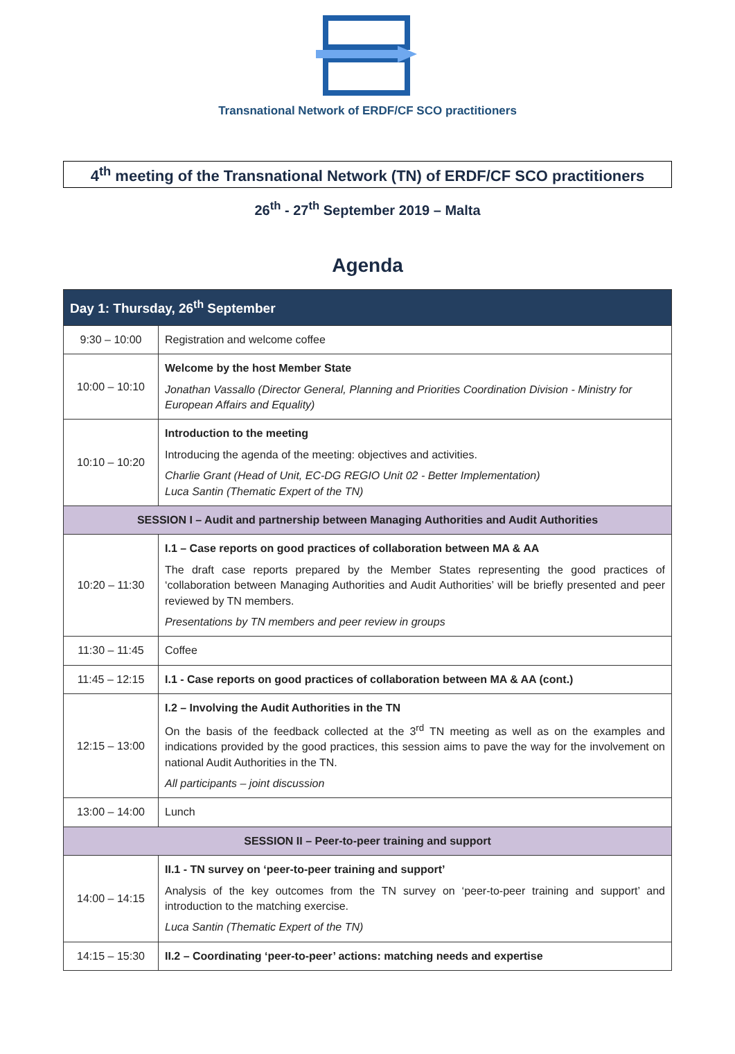Transnational Network of ERDF/CF SCO practitioners
4<sup>th</sup> meeting of the Transnational Network (TN) of ERDF/CF SCO practitioners
26<sup>th</sup> - 27<sup>th</sup> September 2019 – Malta
Agenda
| Day 1: Thursday, 26<sup>th</sup> September | |
| --- | --- |
| 9:30 – 10:00 | Registration and welcome coffee |
| 10:00 – 10:10 | Welcome by the host Member State Jonathan Vassallo (Director General, Planning and Priorities Coordination Division - Ministry for European Affairs and Equality) |
| 10:10 – 10:20 | Introduction to the meeting Introducing the agenda of the meeting: objectives and activities. Charlie Grant (Head of Unit, EC-DG REGIO Unit 02 - Better Implementation) Luca Santin (Thematic Expert of the TN) |
| SESSION I – Audit and partnership between Managing Authorities and Audit Authorities | |
| 10:20 – 11:30 | I.1 – Case reports on good practices of collaboration between MA & AA The draft case reports prepared by the Member States representing the good practices of ‘collaboration between Managing Authorities and Audit Authorities’ will be briefly presented and peer reviewed by TN members. Presentations by TN members and peer review in groups |
| 11:30 – 11:45 | Coffee |
| 11:45 – 12:15 | I.1 - Case reports on good practices of collaboration between MA & AA (cont.) |
| 12:15 – 13:00 | I.2 – Involving the Audit Authorities in the TN On the basis of the feedback collected at the 3<sup>rd</sup> TN meeting as well as on the examples and indications provided by the good practices, this session aims to pave the way for the involvement on national Audit Authorities in the TN. All participants – joint discussion |
| 13:00 – 14:00 | Lunch |
| SESSION II – Peer-to-peer training and support | |
| 14:00 – 14:15 | II.1 - TN survey on ‘peer-to-peer training and support’ Analysis of the key outcomes from the TN survey on ‘peer-to-peer training and support’ and introduction to the matching exercise. Luca Santin (Thematic Expert of the TN) |
| 14:15 – 15:30 | II.2 – Coordinating ‘peer-to-peer’ actions: matching needs and expertise |